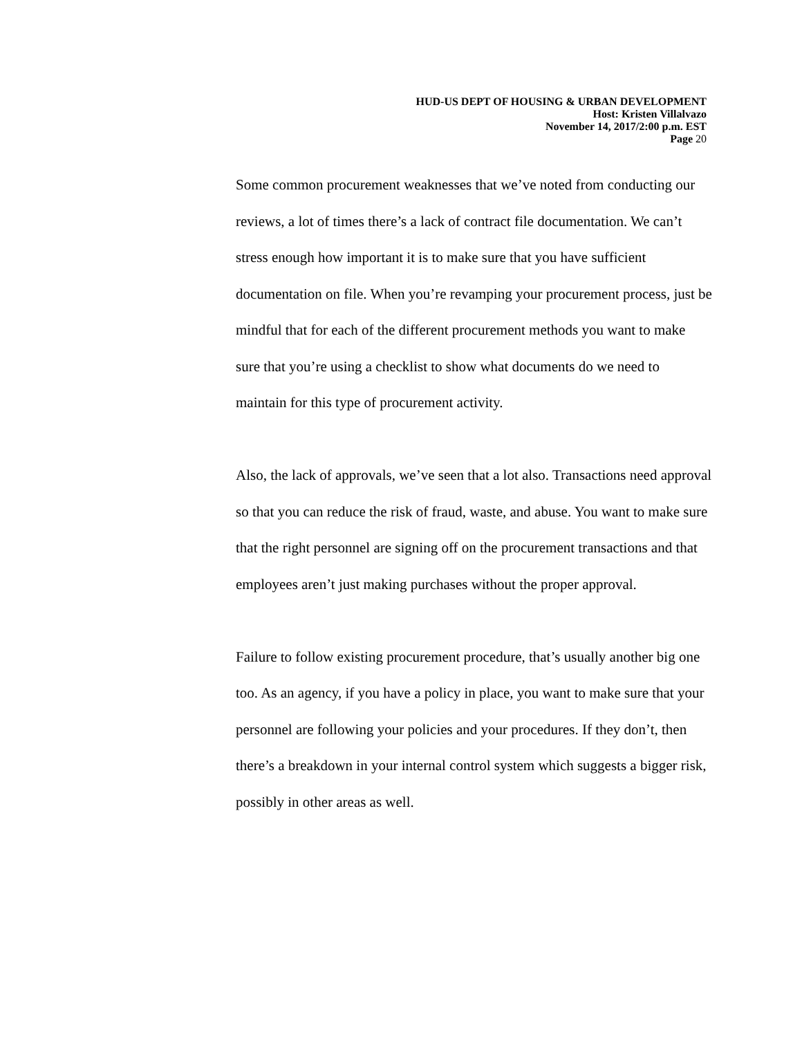HUD-US DEPT OF HOUSING & URBAN DEVELOPMENT
Host: Kristen Villalvazo
November 14, 2017/2:00 p.m. EST
Page 20
Some common procurement weaknesses that we’ve noted from conducting our reviews, a lot of times there’s a lack of contract file documentation. We can’t stress enough how important it is to make sure that you have sufficient documentation on file. When you’re revamping your procurement process, just be mindful that for each of the different procurement methods you want to make sure that you’re using a checklist to show what documents do we need to maintain for this type of procurement activity.
Also, the lack of approvals, we’ve seen that a lot also. Transactions need approval so that you can reduce the risk of fraud, waste, and abuse. You want to make sure that the right personnel are signing off on the procurement transactions and that employees aren’t just making purchases without the proper approval.
Failure to follow existing procurement procedure, that’s usually another big one too. As an agency, if you have a policy in place, you want to make sure that your personnel are following your policies and your procedures. If they don’t, then there’s a breakdown in your internal control system which suggests a bigger risk, possibly in other areas as well.